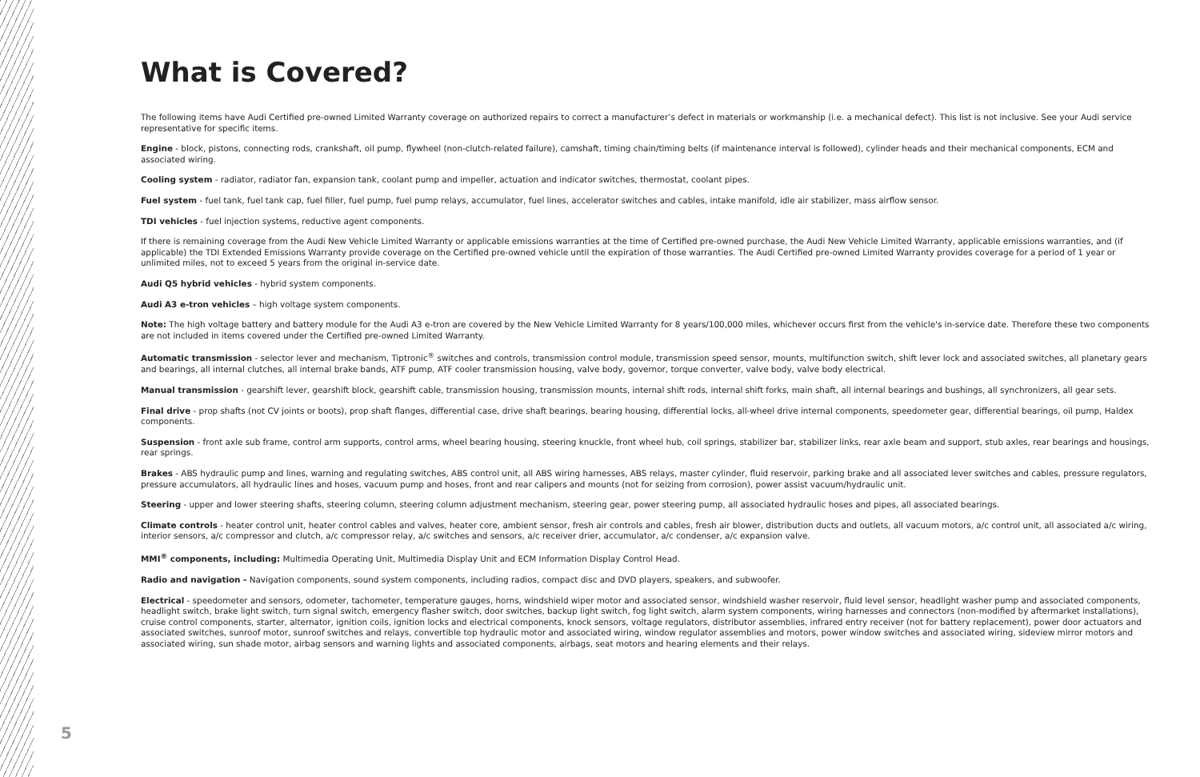What is Covered?
The following items have Audi Certified pre-owned Limited Warranty coverage on authorized repairs to correct a manufacturer’s defect in materials or workmanship (i.e. a mechanical defect). This list is not inclusive. See your Audi service representative for specific items.
Engine - block, pistons, connecting rods, crankshaft, oil pump, flywheel (non-clutch-related failure), camshaft, timing chain/timing belts (if maintenance interval is followed), cylinder heads and their mechanical components, ECM and associated wiring.
Cooling system - radiator, radiator fan, expansion tank, coolant pump and impeller, actuation and indicator switches, thermostat, coolant pipes.
Fuel system - fuel tank, fuel tank cap, fuel filler, fuel pump, fuel pump relays, accumulator, fuel lines, accelerator switches and cables, intake manifold, idle air stabilizer, mass airflow sensor.
TDI vehicles - fuel injection systems, reductive agent components.
If there is remaining coverage from the Audi New Vehicle Limited Warranty or applicable emissions warranties at the time of Certified pre-owned purchase, the Audi New Vehicle Limited Warranty, applicable emissions warranties, and (if applicable) the TDI Extended Emissions Warranty provide coverage on the Certified pre-owned vehicle until the expiration of those warranties. The Audi Certified pre-owned Limited Warranty provides coverage for a period of 1 year or unlimited miles, not to exceed 5 years from the original in-service date.
Audi Q5 hybrid vehicles - hybrid system components.
Audi A3 e-tron vehicles – high voltage system components.
Note: The high voltage battery and battery module for the Audi A3 e-tron are covered by the New Vehicle Limited Warranty for 8 years/100,000 miles, whichever occurs first from the vehicle's in-service date. Therefore these two components are not included in items covered under the Certified pre-owned Limited Warranty.
Automatic transmission - selector lever and mechanism, Tiptronic<sup>®</sup> switches and controls, transmission control module, transmission speed sensor, mounts, multifunction switch, shift lever lock and associated switches, all planetary gears and bearings, all internal clutches, all internal brake bands, ATF pump, ATF cooler transmission housing, valve body, governor, torque converter, valve body, valve body electrical.
Manual transmission - gearshift lever, gearshift block, gearshift cable, transmission housing, transmission mounts, internal shift rods, internal shift forks, main shaft, all internal bearings and bushings, all synchronizers, all gear sets.
Final drive - prop shafts (not CV joints or boots), prop shaft flanges, differential case, drive shaft bearings, bearing housing, differential locks, all-wheel drive internal components, speedometer gear, differential bearings, oil pump, Haldex components.
Suspension - front axle sub frame, control arm supports, control arms, wheel bearing housing, steering knuckle, front wheel hub, coil springs, stabilizer bar, stabilizer links, rear axle beam and support, stub axles, rear bearings and housings, rear springs.
Brakes - ABS hydraulic pump and lines, warning and regulating switches, ABS control unit, all ABS wiring harnesses, ABS relays, master cylinder, fluid reservoir, parking brake and all associated lever switches and cables, pressure regulators, pressure accumulators, all hydraulic lines and hoses, vacuum pump and hoses, front and rear calipers and mounts (not for seizing from corrosion), power assist vacuum/hydraulic unit.
Steering - upper and lower steering shafts, steering column, steering column adjustment mechanism, steering gear, power steering pump, all associated hydraulic hoses and pipes, all associated bearings.
Climate controls - heater control unit, heater control cables and valves, heater core, ambient sensor, fresh air controls and cables, fresh air blower, distribution ducts and outlets, all vacuum motors, a/c control unit, all associated a/c wiring, interior sensors, a/c compressor and clutch, a/c compressor relay, a/c switches and sensors, a/c receiver drier, accumulator, a/c condenser, a/c expansion valve.
MMI<sup>®</sup> components, including: Multimedia Operating Unit, Multimedia Display Unit and ECM Information Display Control Head.
Radio and navigation - Navigation components, sound system components, including radios, compact disc and DVD players, speakers, and subwoofer.
Electrical - speedometer and sensors, odometer, tachometer, temperature gauges, horns, windshield wiper motor and associated sensor, windshield washer reservoir, fluid level sensor, headlight washer pump and associated components, headlight switch, brake light switch, turn signal switch, emergency flasher switch, door switches, backup light switch, fog light switch, alarm system components, wiring harnesses and connectors (non-modified by aftermarket installations), cruise control components, starter, alternator, ignition coils, ignition locks and electrical components, knock sensors, voltage regulators, distributor assemblies, infrared entry receiver (not for battery replacement), power door actuators and associated switches, sunroof motor, sunroof switches and relays, convertible top hydraulic motor and associated wiring, window regulator assemblies and motors, power window switches and associated wiring, sideview mirror motors and associated wiring, sun shade motor, airbag sensors and warning lights and associated components, airbags, seat motors and hearing elements and their relays.
5